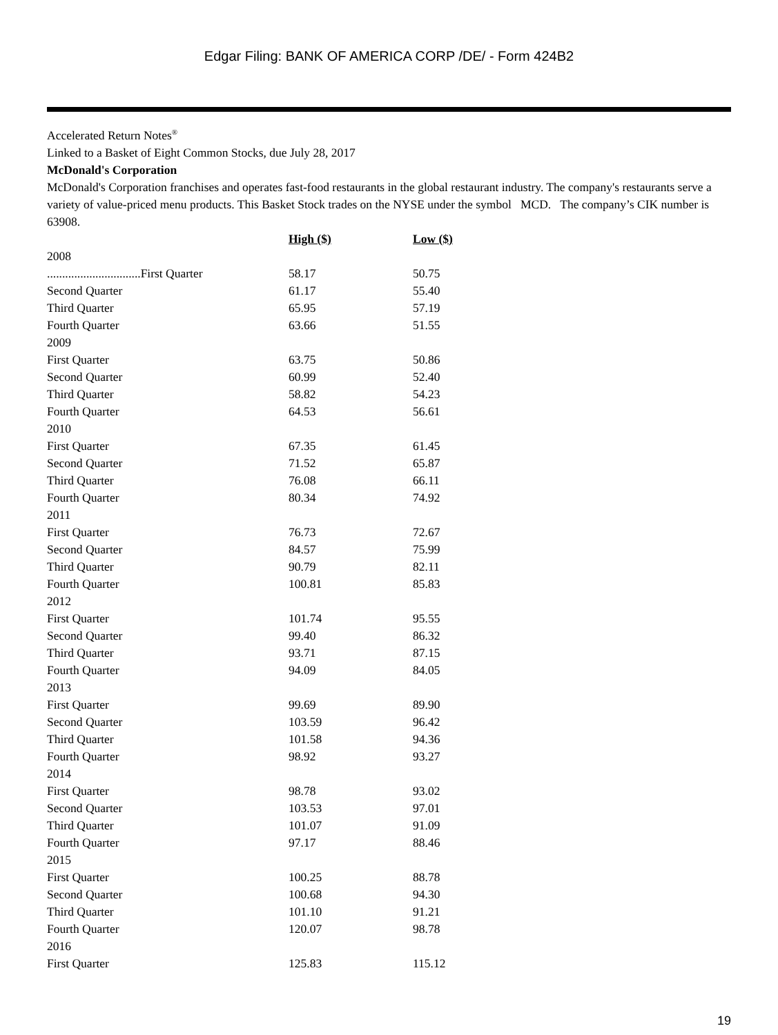Edgar Filing: BANK OF AMERICA CORP /DE/ - Form 424B2
Accelerated Return Notes<sup>®</sup>
Linked to a Basket of Eight Common Stocks, due July 28, 2017
McDonald's Corporation
McDonald's Corporation franchises and operates fast-food restaurants in the global restaurant industry. The company's restaurants serve a variety of value-priced menu products. This Basket Stock trades on the NYSE under the symbol MCD. The company’s CIK number is 63908.
| | High ($) | Low ($) |
| 2008 | | |
| ...............................First Quarter | 58.17 | 50.75 |
| Second Quarter | 61.17 | 55.40 |
| Third Quarter | 65.95 | 57.19 |
| Fourth Quarter | 63.66 | 51.55 |
| 2009 | | |
| First Quarter | 63.75 | 50.86 |
| Second Quarter | 60.99 | 52.40 |
| Third Quarter | 58.82 | 54.23 |
| Fourth Quarter | 64.53 | 56.61 |
| 2010 | | |
| First Quarter | 67.35 | 61.45 |
| Second Quarter | 71.52 | 65.87 |
| Third Quarter | 76.08 | 66.11 |
| Fourth Quarter | 80.34 | 74.92 |
| 2011 | | |
| First Quarter | 76.73 | 72.67 |
| Second Quarter | 84.57 | 75.99 |
| Third Quarter | 90.79 | 82.11 |
| Fourth Quarter | 100.81 | 85.83 |
| 2012 | | |
| First Quarter | 101.74 | 95.55 |
| Second Quarter | 99.40 | 86.32 |
| Third Quarter | 93.71 | 87.15 |
| Fourth Quarter | 94.09 | 84.05 |
| 2013 | | |
| First Quarter | 99.69 | 89.90 |
| Second Quarter | 103.59 | 96.42 |
| Third Quarter | 101.58 | 94.36 |
| Fourth Quarter | 98.92 | 93.27 |
| 2014 | | |
| First Quarter | 98.78 | 93.02 |
| Second Quarter | 103.53 | 97.01 |
| Third Quarter | 101.07 | 91.09 |
| Fourth Quarter | 97.17 | 88.46 |
| 2015 | | |
| First Quarter | 100.25 | 88.78 |
| Second Quarter | 100.68 | 94.30 |
| Third Quarter | 101.10 | 91.21 |
| Fourth Quarter | 120.07 | 98.78 |
| 2016 | | |
| First Quarter | 125.83 | 115.12 |
19